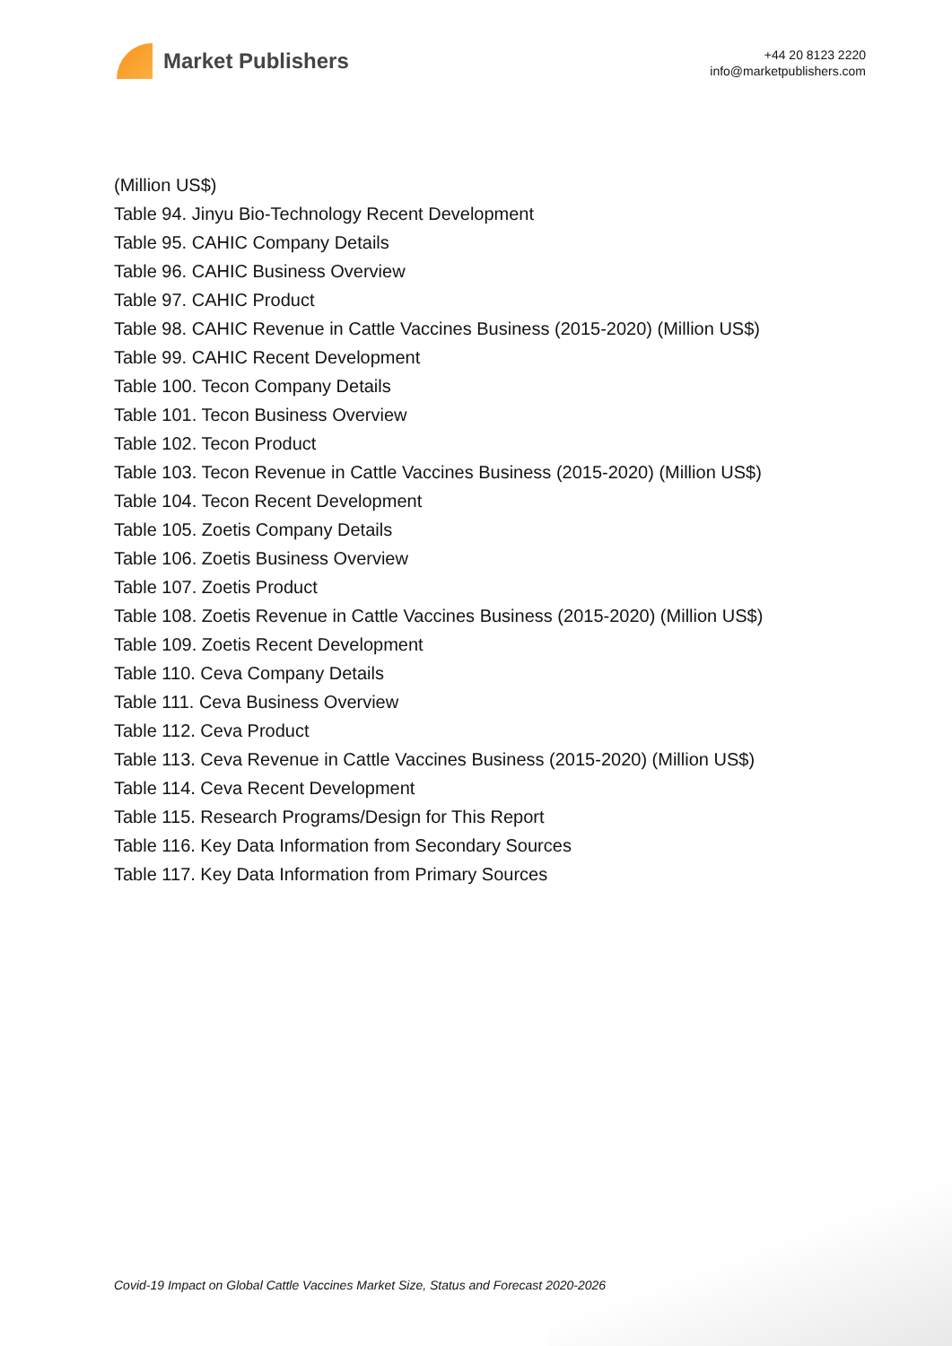Market Publishers
+44 20 8123 2220
info@marketpublishers.com
(Million US$)
Table 94. Jinyu Bio-Technology Recent Development
Table 95. CAHIC Company Details
Table 96. CAHIC Business Overview
Table 97. CAHIC Product
Table 98. CAHIC Revenue in Cattle Vaccines Business (2015-2020) (Million US$)
Table 99. CAHIC Recent Development
Table 100. Tecon Company Details
Table 101. Tecon Business Overview
Table 102. Tecon Product
Table 103. Tecon Revenue in Cattle Vaccines Business (2015-2020) (Million US$)
Table 104. Tecon Recent Development
Table 105. Zoetis Company Details
Table 106. Zoetis Business Overview
Table 107. Zoetis Product
Table 108. Zoetis Revenue in Cattle Vaccines Business (2015-2020) (Million US$)
Table 109. Zoetis Recent Development
Table 110. Ceva Company Details
Table 111. Ceva Business Overview
Table 112. Ceva Product
Table 113. Ceva Revenue in Cattle Vaccines Business (2015-2020) (Million US$)
Table 114. Ceva Recent Development
Table 115. Research Programs/Design for This Report
Table 116. Key Data Information from Secondary Sources
Table 117. Key Data Information from Primary Sources
Covid-19 Impact on Global Cattle Vaccines Market Size, Status and Forecast 2020-2026